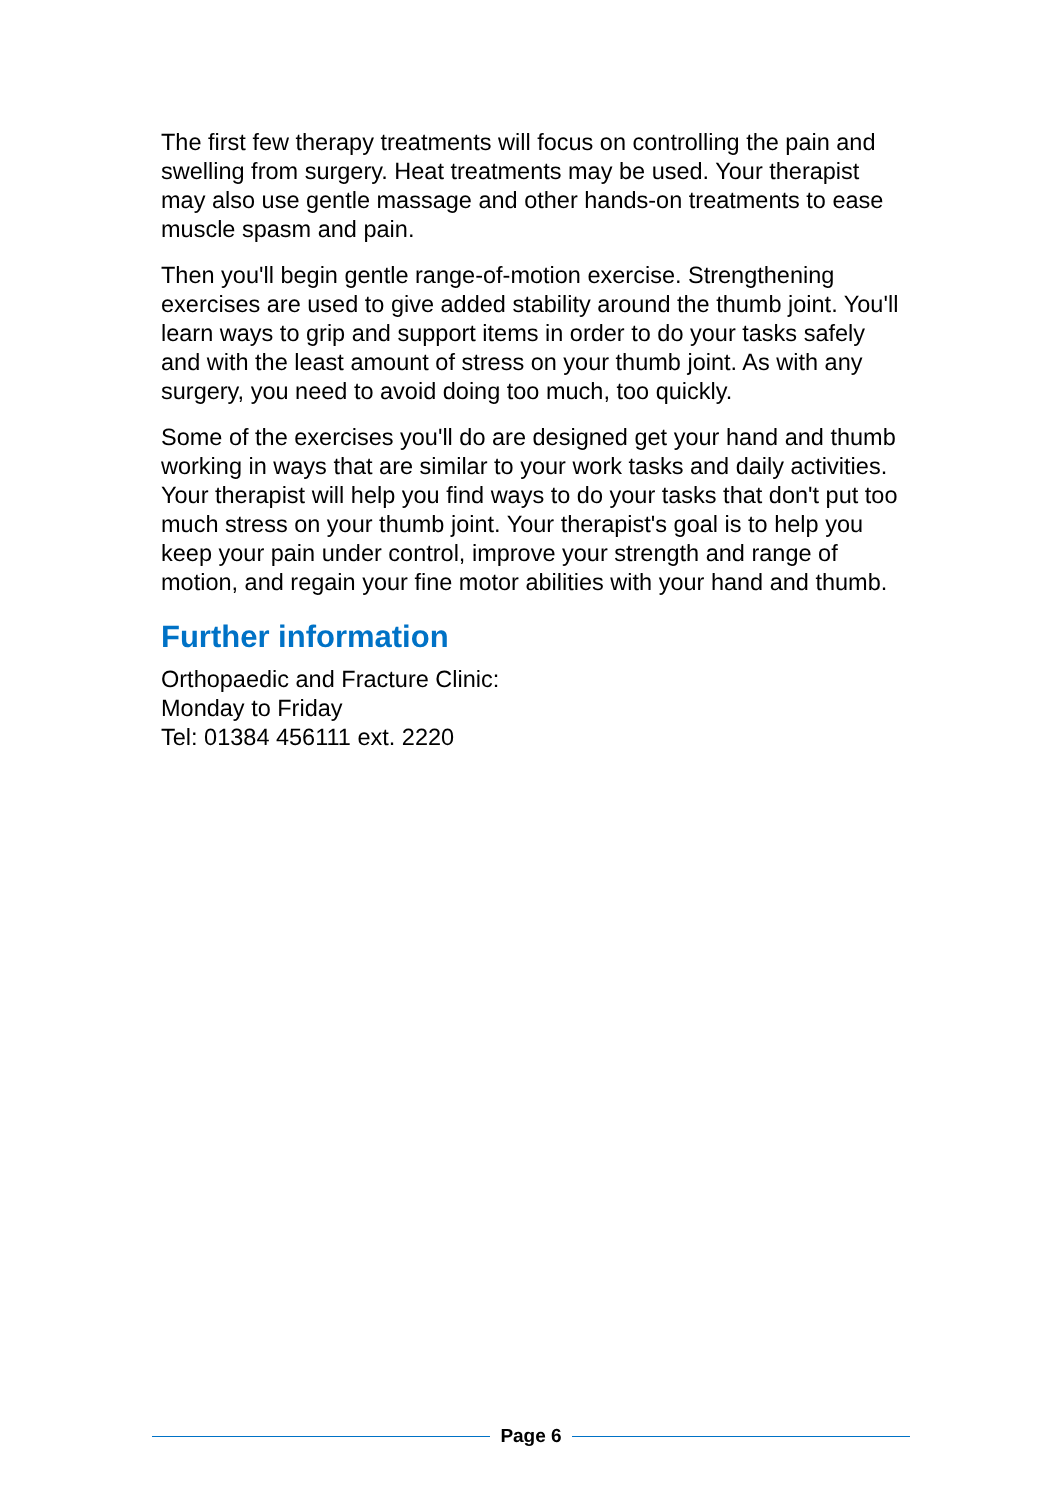The first few therapy treatments will focus on controlling the pain and swelling from surgery. Heat treatments may be used. Your therapist may also use gentle massage and other hands-on treatments to ease muscle spasm and pain.
Then you'll begin gentle range-of-motion exercise. Strengthening exercises are used to give added stability around the thumb joint. You'll learn ways to grip and support items in order to do your tasks safely and with the least amount of stress on your thumb joint. As with any surgery, you need to avoid doing too much, too quickly.
Some of the exercises you'll do are designed get your hand and thumb working in ways that are similar to your work tasks and daily activities. Your therapist will help you find ways to do your tasks that don't put too much stress on your thumb joint. Your therapist's goal is to help you keep your pain under control, improve your strength and range of motion, and regain your fine motor abilities with your hand and thumb.
Further information
Orthopaedic and Fracture Clinic:
Monday to Friday
Tel: 01384 456111 ext. 2220
Page 6